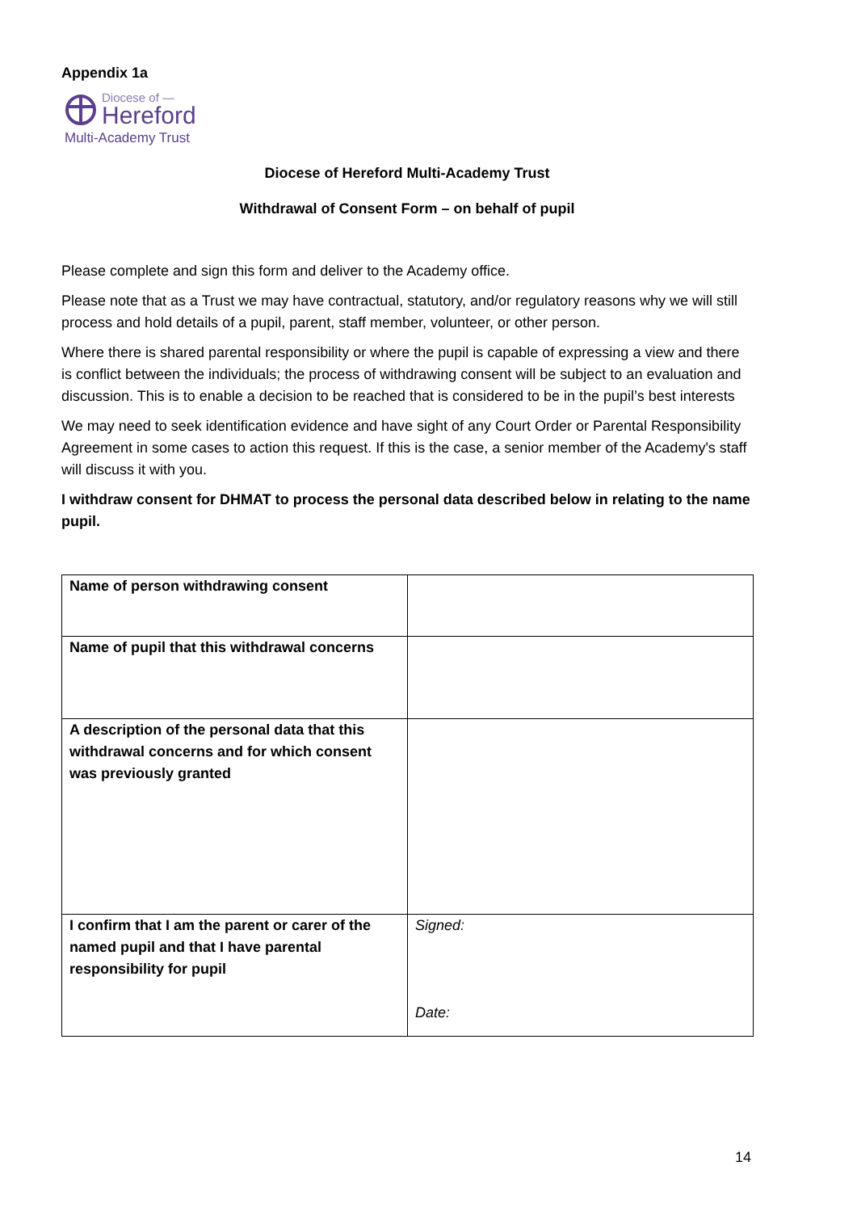Appendix 1a
Diocese of —
Hereford
Multi-Academy Trust
Diocese of Hereford Multi-Academy Trust
Withdrawal of Consent Form – on behalf of pupil
Please complete and sign this form and deliver to the Academy office.
Please note that as a Trust we may have contractual, statutory, and/or regulatory reasons why we will still process and hold details of a pupil, parent, staff member, volunteer, or other person.
Where there is shared parental responsibility or where the pupil is capable of expressing a view and there is conflict between the individuals; the process of withdrawing consent will be subject to an evaluation and discussion. This is to enable a decision to be reached that is considered to be in the pupil’s best interests
We may need to seek identification evidence and have sight of any Court Order or Parental Responsibility Agreement in some cases to action this request. If this is the case, a senior member of the Academy's staff will discuss it with you.
I withdraw consent for DHMAT to process the personal data described below in relating to the name pupil.
| Name of person withdrawing consent | |
| Name of pupil that this withdrawal concerns | |
| A description of the personal data that this withdrawal concerns and for which consent was previously granted | |
| I confirm that I am the parent or carer of the named pupil and that I have parental responsibility for pupil | Signed: Date: |
14